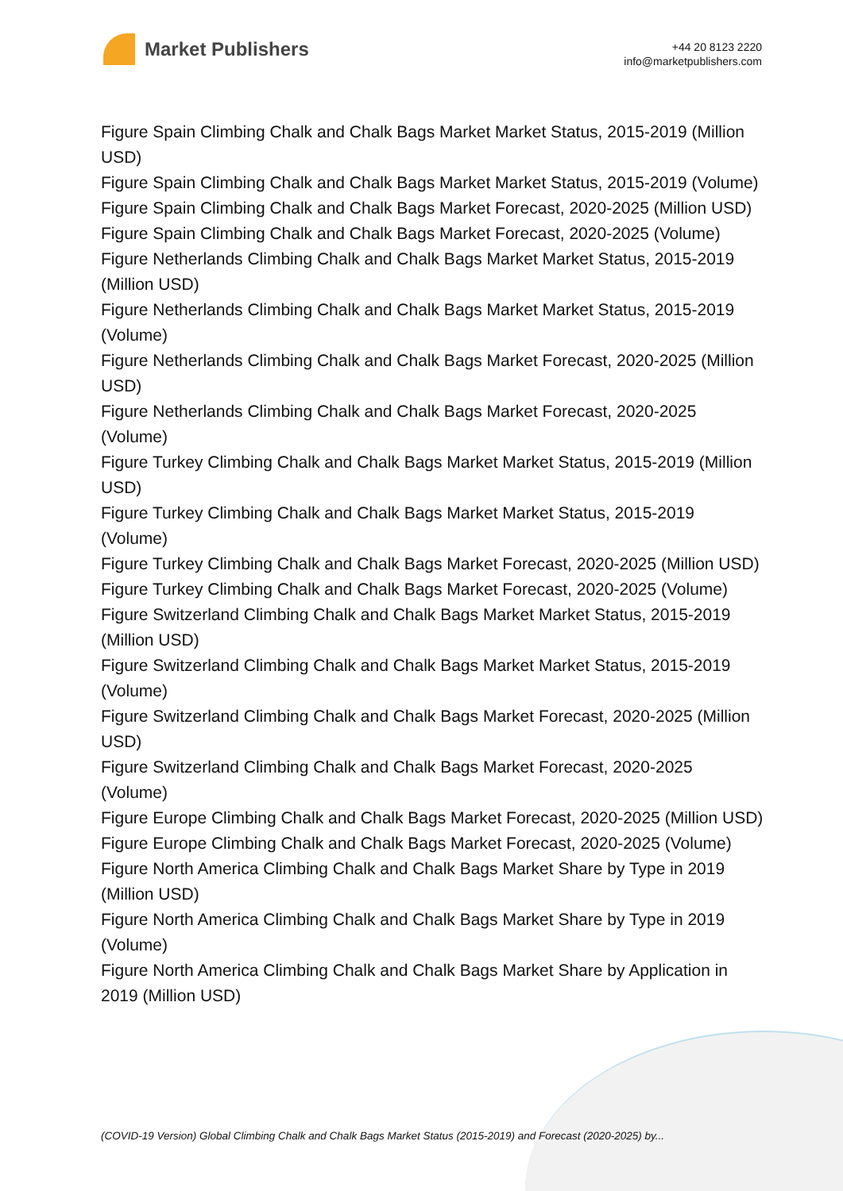Market Publishers
+44 20 8123 2220
info@marketpublishers.com
Figure Spain Climbing Chalk and Chalk Bags Market Market Status, 2015-2019 (Million USD)
Figure Spain Climbing Chalk and Chalk Bags Market Market Status, 2015-2019 (Volume)
Figure Spain Climbing Chalk and Chalk Bags Market Forecast, 2020-2025 (Million USD)
Figure Spain Climbing Chalk and Chalk Bags Market Forecast, 2020-2025 (Volume)
Figure Netherlands Climbing Chalk and Chalk Bags Market Market Status, 2015-2019 (Million USD)
Figure Netherlands Climbing Chalk and Chalk Bags Market Market Status, 2015-2019 (Volume)
Figure Netherlands Climbing Chalk and Chalk Bags Market Forecast, 2020-2025 (Million USD)
Figure Netherlands Climbing Chalk and Chalk Bags Market Forecast, 2020-2025 (Volume)
Figure Turkey Climbing Chalk and Chalk Bags Market Market Status, 2015-2019 (Million USD)
Figure Turkey Climbing Chalk and Chalk Bags Market Market Status, 2015-2019 (Volume)
Figure Turkey Climbing Chalk and Chalk Bags Market Forecast, 2020-2025 (Million USD)
Figure Turkey Climbing Chalk and Chalk Bags Market Forecast, 2020-2025 (Volume)
Figure Switzerland Climbing Chalk and Chalk Bags Market Market Status, 2015-2019 (Million USD)
Figure Switzerland Climbing Chalk and Chalk Bags Market Market Status, 2015-2019 (Volume)
Figure Switzerland Climbing Chalk and Chalk Bags Market Forecast, 2020-2025 (Million USD)
Figure Switzerland Climbing Chalk and Chalk Bags Market Forecast, 2020-2025 (Volume)
Figure Europe Climbing Chalk and Chalk Bags Market Forecast, 2020-2025 (Million USD)
Figure Europe Climbing Chalk and Chalk Bags Market Forecast, 2020-2025 (Volume)
Figure North America Climbing Chalk and Chalk Bags Market Share by Type in 2019 (Million USD)
Figure North America Climbing Chalk and Chalk Bags Market Share by Type in 2019 (Volume)
Figure North America Climbing Chalk and Chalk Bags Market Share by Application in 2019 (Million USD)
(COVID-19 Version) Global Climbing Chalk and Chalk Bags Market Status (2015-2019) and Forecast (2020-2025) by...